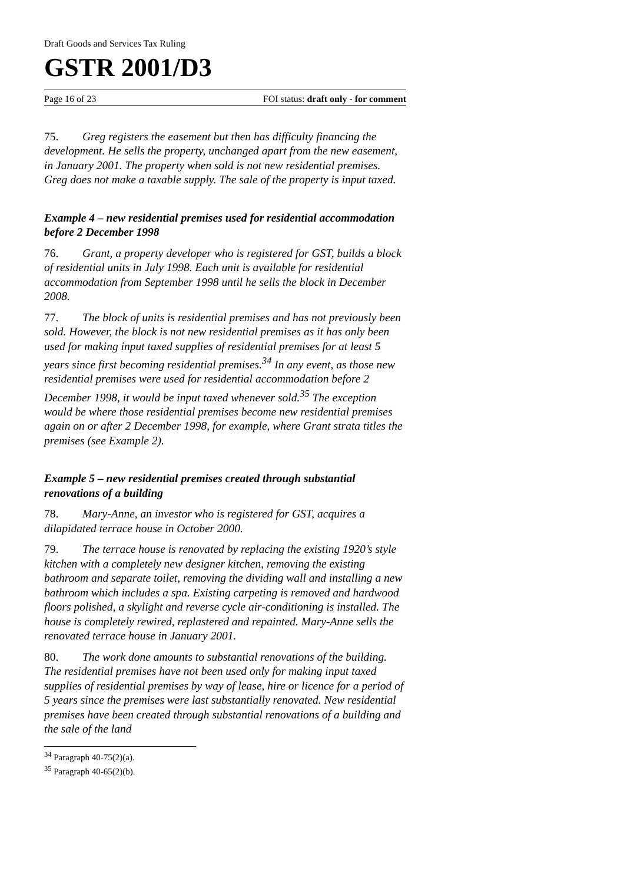Draft Goods and Services Tax Ruling
GSTR 2001/D3
Page 16 of 23 FOI status: draft only - for comment
75. Greg registers the easement but then has difficulty financing the development. He sells the property, unchanged apart from the new easement, in January 2001. The property when sold is not new residential premises. Greg does not make a taxable supply. The sale of the property is input taxed.
Example 4 – new residential premises used for residential accommodation before 2 December 1998
76. Grant, a property developer who is registered for GST, builds a block of residential units in July 1998. Each unit is available for residential accommodation from September 1998 until he sells the block in December 2008.
77. The block of units is residential premises and has not previously been sold. However, the block is not new residential premises as it has only been used for making input taxed supplies of residential premises for at least 5 years since first becoming residential premises.<sup>34</sup> In any event, as those new residential premises were used for residential accommodation before 2 December 1998, it would be input taxed whenever sold.<sup>35</sup> The exception would be where those residential premises become new residential premises again on or after 2 December 1998, for example, where Grant strata titles the premises (see Example 2).
Example 5 – new residential premises created through substantial renovations of a building
78. Mary-Anne, an investor who is registered for GST, acquires a dilapidated terrace house in October 2000.
79. The terrace house is renovated by replacing the existing 1920’s style kitchen with a completely new designer kitchen, removing the existing bathroom and separate toilet, removing the dividing wall and installing a new bathroom which includes a spa. Existing carpeting is removed and hardwood floors polished, a skylight and reverse cycle air-conditioning is installed. The house is completely rewired, replastered and repainted. Mary-Anne sells the renovated terrace house in January 2001.
80. The work done amounts to substantial renovations of the building. The residential premises have not been used only for making input taxed supplies of residential premises by way of lease, hire or licence for a period of 5 years since the premises were last substantially renovated. New residential premises have been created through substantial renovations of a building and the sale of the land
<sup>34</sup> Paragraph 40-75(2)(a).
<sup>35</sup> Paragraph 40-65(2)(b).